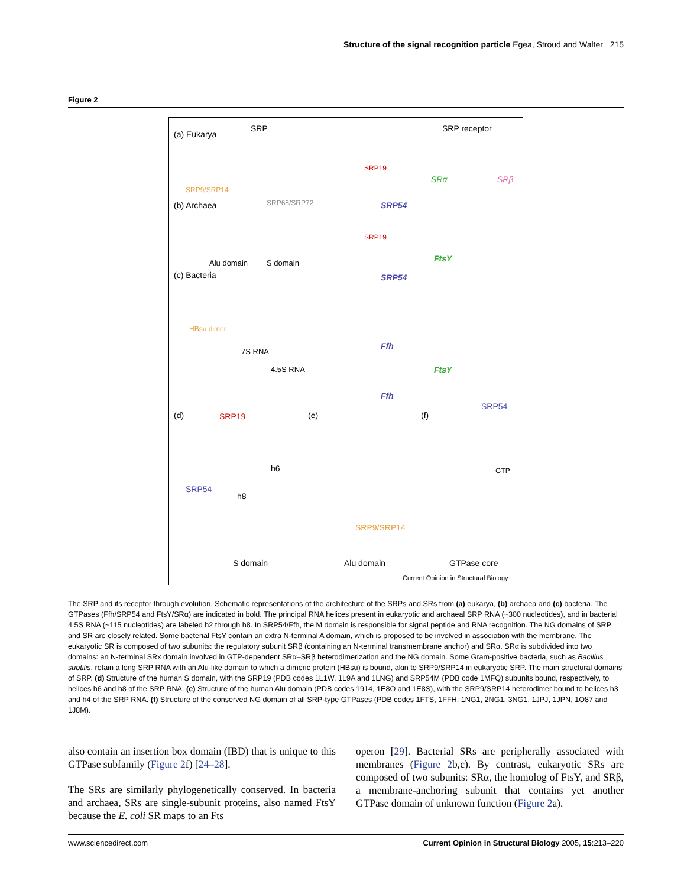Structure of the signal recognition particle Egea, Stroud and Walter 215
Figure 2
(a) Eukarya
SRP SRP receptor
SRP9/SRP14
SRP68/SRP72
SRP19
SRα SRβ
(b) Archaea SRP54
SRP19
FtsY Alu domain S domain
(c) Bacteria SRP54
HBsu dimer
7S RNA
Ffh
FtsY 4.5S RNA
Ffh
(d) SRP19 (e) (f)
SRP54
h6
SRP54
h8
SRP9/SRP14
GTP
S domain Alu domain GTPase core
Current Opinion in Structural Biology
The SRP and its receptor through evolution. Schematic representations of the architecture of the SRPs and SRs from (a) eukarya, (b) archaea and (c) bacteria. The GTPases (Ffh/SRP54 and FtsY/SRα) are indicated in bold. The principal RNA helices present in eukaryotic and archaeal SRP RNA (~300 nucleotides), and in bacterial 4.5S RNA (~115 nucleotides) are labeled h2 through h8. In SRP54/Ffh, the M domain is responsible for signal peptide and RNA recognition. The NG domains of SRP and SR are closely related. Some bacterial FtsY contain an extra N-terminal A domain, which is proposed to be involved in association with the membrane. The eukaryotic SR is composed of two subunits: the regulatory subunit SRβ (containing an N-terminal transmembrane anchor) and SRα. SRα is subdivided into two domains: an N-terminal SRx domain involved in GTP-dependent SRα–SRβ heterodimerization and the NG domain. Some Gram-positive bacteria, such as Bacillus subtilis, retain a long SRP RNA with an Alu-like domain to which a dimeric protein (HBsu) is bound, akin to SRP9/SRP14 in eukaryotic SRP. The main structural domains of SRP. (d) Structure of the human S domain, with the SRP19 (PDB codes 1L1W, 1L9A and 1LNG) and SRP54M (PDB code 1MFQ) subunits bound, respectively, to helices h6 and h8 of the SRP RNA. (e) Structure of the human Alu domain (PDB codes 1914, 1E8O and 1E8S), with the SRP9/SRP14 heterodimer bound to helices h3 and h4 of the SRP RNA. (f) Structure of the conserved NG domain of all SRP-type GTPases (PDB codes 1FTS, 1FFH, 1NG1, 2NG1, 3NG1, 1JPJ, 1JPN, 1O87 and 1J8M).
also contain an insertion box domain (IBD) that is unique to this GTPase subfamily (Figure 2f) [24–28].
The SRs are similarly phylogenetically conserved. In bacteria and archaea, SRs are single-subunit proteins, also named FtsY because the E. coli SR maps to an Fts
operon [29]. Bacterial SRs are peripherally associated with membranes (Figure 2b,c). By contrast, eukaryotic SRs are composed of two subunits: SRα, the homolog of FtsY, and SRβ, a membrane-anchoring subunit that contains yet another GTPase domain of unknown function (Figure 2a).
www.sciencedirect.com Current Opinion in Structural Biology 2005, 15:213–220